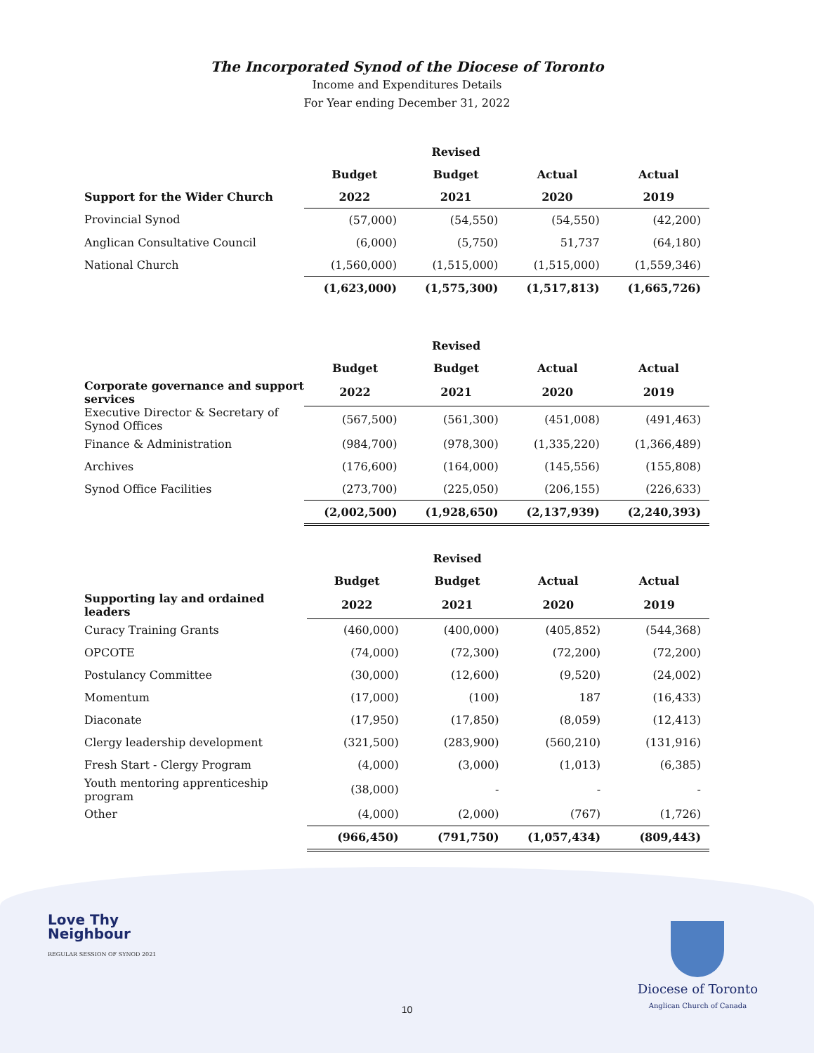The Incorporated Synod of the Diocese of Toronto
Income and Expenditures Details
For Year ending December 31, 2022
| | | Revised | | |
| --- | --- | --- | --- | --- |
| | Budget | Budget | Actual | Actual |
| Support for the Wider Church | 2022 | 2021 | 2020 | 2019 |
| Provincial Synod | (57,000) | (54,550) | (54,550) | (42,200) |
| Anglican Consultative Council | (6,000) | (5,750) | 51,737 | (64,180) |
| National Church | (1,560,000) | (1,515,000) | (1,515,000) | (1,559,346) |
| | (1,623,000) | (1,575,300) | (1,517,813) | (1,665,726) |
| | | Revised | | |
| --- | --- | --- | --- | --- |
| | Budget | Budget | Actual | Actual |
| Corporate governance and support services | 2022 | 2021 | 2020 | 2019 |
| Executive Director & Secretary of Synod Offices | (567,500) | (561,300) | (451,008) | (491,463) |
| Finance & Administration | (984,700) | (978,300) | (1,335,220) | (1,366,489) |
| Archives | (176,600) | (164,000) | (145,556) | (155,808) |
| Synod Office Facilities | (273,700) | (225,050) | (206,155) | (226,633) |
| | (2,002,500) | (1,928,650) | (2,137,939) | (2,240,393) |
| | | Revised | | |
| --- | --- | --- | --- | --- |
| | Budget | Budget | Actual | Actual |
| Supporting lay and ordained leaders | 2022 | 2021 | 2020 | 2019 |
| Curacy Training Grants | (460,000) | (400,000) | (405,852) | (544,368) |
| OPCOTE | (74,000) | (72,300) | (72,200) | (72,200) |
| Postulancy Committee | (30,000) | (12,600) | (9,520) | (24,002) |
| Momentum | (17,000) | (100) | 187 | (16,433) |
| Diaconate | (17,950) | (17,850) | (8,059) | (12,413) |
| Clergy leadership development | (321,500) | (283,900) | (560,210) | (131,916) |
| Fresh Start - Clergy Program | (4,000) | (3,000) | (1,013) | (6,385) |
| Youth mentoring apprenticeship program | (38,000) | - | - | - |
| Other | (4,000) | (2,000) | (767) | (1,726) |
| | (966,450) | (791,750) | (1,057,434) | (809,443) |
Love Thy
Neighbour
REGULAR SESSION OF SYNOD 2021
Diocese of Toronto
Anglican Church of Canada
10